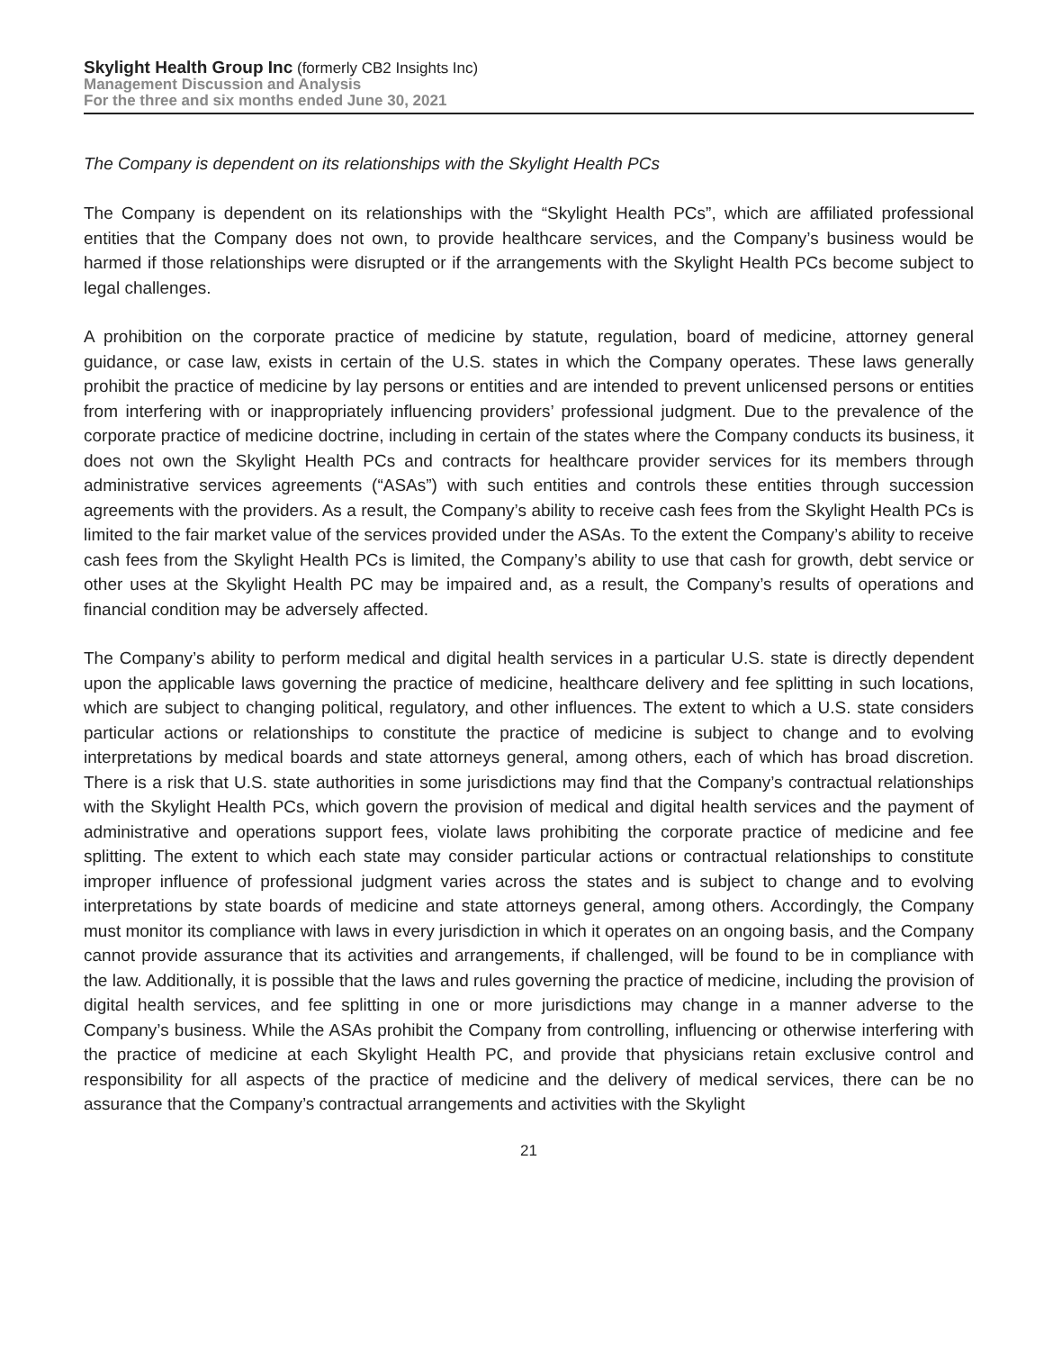Skylight Health Group Inc (formerly CB2 Insights Inc)
Management Discussion and Analysis
For the three and six months ended June 30, 2021
The Company is dependent on its relationships with the Skylight Health PCs
The Company is dependent on its relationships with the “Skylight Health PCs”, which are affiliated professional entities that the Company does not own, to provide healthcare services, and the Company’s business would be harmed if those relationships were disrupted or if the arrangements with the Skylight Health PCs become subject to legal challenges.
A prohibition on the corporate practice of medicine by statute, regulation, board of medicine, attorney general guidance, or case law, exists in certain of the U.S. states in which the Company operates. These laws generally prohibit the practice of medicine by lay persons or entities and are intended to prevent unlicensed persons or entities from interfering with or inappropriately influencing providers’ professional judgment. Due to the prevalence of the corporate practice of medicine doctrine, including in certain of the states where the Company conducts its business, it does not own the Skylight Health PCs and contracts for healthcare provider services for its members through administrative services agreements (“ASAs”) with such entities and controls these entities through succession agreements with the providers. As a result, the Company’s ability to receive cash fees from the Skylight Health PCs is limited to the fair market value of the services provided under the ASAs. To the extent the Company’s ability to receive cash fees from the Skylight Health PCs is limited, the Company’s ability to use that cash for growth, debt service or other uses at the Skylight Health PC may be impaired and, as a result, the Company’s results of operations and financial condition may be adversely affected.
The Company’s ability to perform medical and digital health services in a particular U.S. state is directly dependent upon the applicable laws governing the practice of medicine, healthcare delivery and fee splitting in such locations, which are subject to changing political, regulatory, and other influences. The extent to which a U.S. state considers particular actions or relationships to constitute the practice of medicine is subject to change and to evolving interpretations by medical boards and state attorneys general, among others, each of which has broad discretion. There is a risk that U.S. state authorities in some jurisdictions may find that the Company’s contractual relationships with the Skylight Health PCs, which govern the provision of medical and digital health services and the payment of administrative and operations support fees, violate laws prohibiting the corporate practice of medicine and fee splitting. The extent to which each state may consider particular actions or contractual relationships to constitute improper influence of professional judgment varies across the states and is subject to change and to evolving interpretations by state boards of medicine and state attorneys general, among others. Accordingly, the Company must monitor its compliance with laws in every jurisdiction in which it operates on an ongoing basis, and the Company cannot provide assurance that its activities and arrangements, if challenged, will be found to be in compliance with the law. Additionally, it is possible that the laws and rules governing the practice of medicine, including the provision of digital health services, and fee splitting in one or more jurisdictions may change in a manner adverse to the Company’s business. While the ASAs prohibit the Company from controlling, influencing or otherwise interfering with the practice of medicine at each Skylight Health PC, and provide that physicians retain exclusive control and responsibility for all aspects of the practice of medicine and the delivery of medical services, there can be no assurance that the Company’s contractual arrangements and activities with the Skylight
21